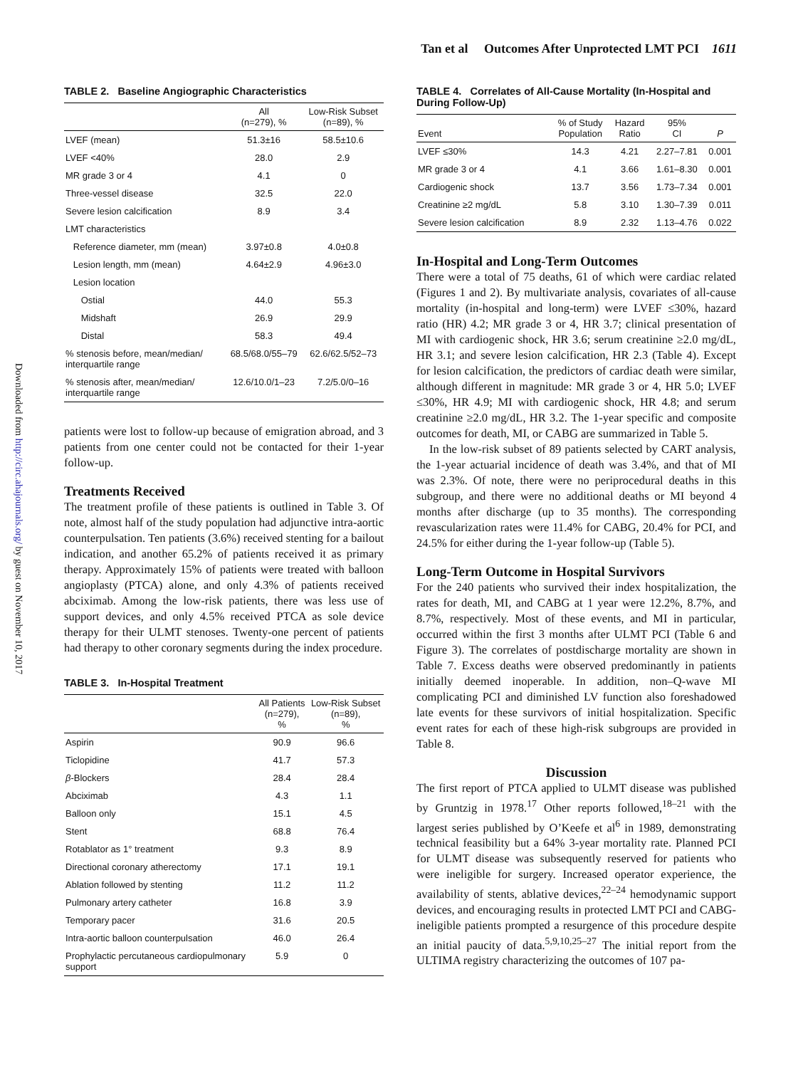Tan et al Outcomes After Unprotected LMT PCI 1611
Downloaded from http://circ.ahajournals.org/ by guest on November 10, 2017
TABLE 2. Baseline Angiographic Characteristics
| | All (n=279), % | Low-Risk Subset (n=89), % |
| --- | --- | --- |
| LVEF (mean) | 51.3±16 | 58.5±10.6 |
| LVEF <40% | 28.0 | 2.9 |
| MR grade 3 or 4 | 4.1 | 0 |
| Three-vessel disease | 32.5 | 22.0 |
| Severe lesion calcification | 8.9 | 3.4 |
| LMT characteristics | | |
| Reference diameter, mm (mean) | 3.97±0.8 | 4.0±0.8 |
| Lesion length, mm (mean) | 4.64±2.9 | 4.96±3.0 |
| Lesion location | | |
| Ostial | 44.0 | 55.3 |
| Midshaft | 26.9 | 29.9 |
| Distal | 58.3 | 49.4 |
| % stenosis before, mean/median/ interquartile range | 68.5/68.0/55–79 | 62.6/62.5/52–73 |
| % stenosis after, mean/median/ interquartile range | 12.6/10.0/1–23 | 7.2/5.0/0–16 |
patients were lost to follow-up because of emigration abroad, and 3 patients from one center could not be contacted for their 1-year follow-up.
Treatments Received
The treatment profile of these patients is outlined in Table 3. Of note, almost half of the study population had adjunctive intra-aortic counterpulsation. Ten patients (3.6%) received stenting for a bailout indication, and another 65.2% of patients received it as primary therapy. Approximately 15% of patients were treated with balloon angioplasty (PTCA) alone, and only 4.3% of patients received abciximab. Among the low-risk patients, there was less use of support devices, and only 4.5% received PTCA as sole device therapy for their ULMT stenoses. Twenty-one percent of patients had therapy to other coronary segments during the index procedure.
TABLE 3. In-Hospital Treatment
| | All Patients (n=279), % | Low-Risk Subset (n=89), % |
| --- | --- | --- |
| Aspirin | 90.9 | 96.6 |
| Ticlopidine | 41.7 | 57.3 |
| β -Blockers | 28.4 | 28.4 |
| Abciximab | 4.3 | 1.1 |
| Balloon only | 15.1 | 4.5 |
| Stent | 68.8 | 76.4 |
| Rotablator as 1° treatment | 9.3 | 8.9 |
| Directional coronary atherectomy | 17.1 | 19.1 |
| Ablation followed by stenting | 11.2 | 11.2 |
| Pulmonary artery catheter | 16.8 | 3.9 |
| Temporary pacer | 31.6 | 20.5 |
| Intra-aortic balloon counterpulsation | 46.0 | 26.4 |
| Prophylactic percutaneous cardiopulmonary support | 5.9 | 0 |
TABLE 4. Correlates of All-Cause Mortality (In-Hospital and During Follow-Up)
| Event | % of Study Population | Hazard Ratio | 95% CI | P |
| --- | --- | --- | --- | --- |
| LVEF ≤30% | 14.3 | 4.21 | 2.27–7.81 | 0.001 |
| MR grade 3 or 4 | 4.1 | 3.66 | 1.61–8.30 | 0.001 |
| Cardiogenic shock | 13.7 | 3.56 | 1.73–7.34 | 0.001 |
| Creatinine ≥2 mg/dL | 5.8 | 3.10 | 1.30–7.39 | 0.011 |
| Severe lesion calcification | 8.9 | 2.32 | 1.13–4.76 | 0.022 |
In-Hospital and Long-Term Outcomes
There were a total of 75 deaths, 61 of which were cardiac related (Figures 1 and 2). By multivariate analysis, covariates of all-cause mortality (in-hospital and long-term) were LVEF ≤30%, hazard ratio (HR) 4.2; MR grade 3 or 4, HR 3.7; clinical presentation of MI with cardiogenic shock, HR 3.6; serum creatinine ≥2.0 mg/dL, HR 3.1; and severe lesion calcification, HR 2.3 (Table 4). Except for lesion calcification, the predictors of cardiac death were similar, although different in magnitude: MR grade 3 or 4, HR 5.0; LVEF ≤30%, HR 4.9; MI with cardiogenic shock, HR 4.8; and serum creatinine ≥2.0 mg/dL, HR 3.2. The 1-year specific and composite outcomes for death, MI, or CABG are summarized in Table 5.
In the low-risk subset of 89 patients selected by CART analysis, the 1-year actuarial incidence of death was 3.4%, and that of MI was 2.3%. Of note, there were no periprocedural deaths in this subgroup, and there were no additional deaths or MI beyond 4 months after discharge (up to 35 months). The corresponding revascularization rates were 11.4% for CABG, 20.4% for PCI, and 24.5% for either during the 1-year follow-up (Table 5).
Long-Term Outcome in Hospital Survivors
For the 240 patients who survived their index hospitalization, the rates for death, MI, and CABG at 1 year were 12.2%, 8.7%, and 8.7%, respectively. Most of these events, and MI in particular, occurred within the first 3 months after ULMT PCI (Table 6 and Figure 3). The correlates of postdischarge mortality are shown in Table 7. Excess deaths were observed predominantly in patients initially deemed inoperable. In addition, non–Q-wave MI complicating PCI and diminished LV function also foreshadowed late events for these survivors of initial hospitalization. Specific event rates for each of these high-risk subgroups are provided in Table 8.
Discussion
The first report of PTCA applied to ULMT disease was published by Gruntzig in 1978.<sup>17</sup> Other reports followed,<sup>18–21</sup> with the largest series published by O’Keefe et al<sup>6</sup> in 1989, demonstrating technical feasibility but a 64% 3-year mortality rate. Planned PCI for ULMT disease was subsequently reserved for patients who were ineligible for surgery. Increased operator experience, the availability of stents, ablative devices,<sup>22–24</sup> hemodynamic support devices, and encouraging results in protected LMT PCI and CABG-ineligible patients prompted a resurgence of this procedure despite an initial paucity of data.<sup>5,9,10,25–27</sup> The initial report from the ULTIMA registry characterizing the outcomes of 107 pa-